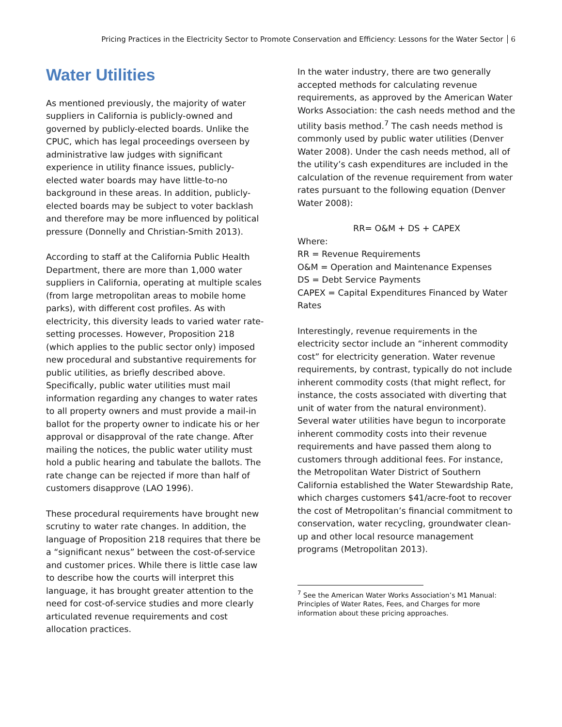Pricing Practices in the Electricity Sector to Promote Conservation and Efficiency: Lessons for the Water Sector 6
Water Utilities
As mentioned previously, the majority of water suppliers in California is publicly-owned and governed by publicly-elected boards. Unlike the CPUC, which has legal proceedings overseen by administrative law judges with significant experience in utility finance issues, publicly-elected water boards may have little-to-no background in these areas. In addition, publicly-elected boards may be subject to voter backlash and therefore may be more influenced by political pressure (Donnelly and Christian-Smith 2013).
According to staff at the California Public Health Department, there are more than 1,000 water suppliers in California, operating at multiple scales (from large metropolitan areas to mobile home parks), with different cost profiles. As with electricity, this diversity leads to varied water rate-setting processes. However, Proposition 218 (which applies to the public sector only) imposed new procedural and substantive requirements for public utilities, as briefly described above. Specifically, public water utilities must mail information regarding any changes to water rates to all property owners and must provide a mail-in ballot for the property owner to indicate his or her approval or disapproval of the rate change. After mailing the notices, the public water utility must hold a public hearing and tabulate the ballots. The rate change can be rejected if more than half of customers disapprove (LAO 1996).
These procedural requirements have brought new scrutiny to water rate changes. In addition, the language of Proposition 218 requires that there be a “significant nexus” between the cost-of-service and customer prices. While there is little case law to describe how the courts will interpret this language, it has brought greater attention to the need for cost-of-service studies and more clearly articulated revenue requirements and cost allocation practices.
In the water industry, there are two generally accepted methods for calculating revenue requirements, as approved by the American Water Works Association: the cash needs method and the utility basis method.<sup>7</sup> The cash needs method is commonly used by public water utilities (Denver Water 2008). Under the cash needs method, all of the utility’s cash expenditures are included in the calculation of the revenue requirement from water rates pursuant to the following equation (Denver Water 2008):
RR= O&M + DS + CAPEX
Where:
RR = Revenue Requirements
O&M = Operation and Maintenance Expenses
DS = Debt Service Payments
CAPEX = Capital Expenditures Financed by Water Rates
Interestingly, revenue requirements in the electricity sector include an “inherent commodity cost” for electricity generation. Water revenue requirements, by contrast, typically do not include inherent commodity costs (that might reflect, for instance, the costs associated with diverting that unit of water from the natural environment). Several water utilities have begun to incorporate inherent commodity costs into their revenue requirements and have passed them along to customers through additional fees. For instance, the Metropolitan Water District of Southern California established the Water Stewardship Rate, which charges customers $41/acre-foot to recover the cost of Metropolitan’s financial commitment to conservation, water recycling, groundwater clean-up and other local resource management programs (Metropolitan 2013).
<sup>7</sup> See the American Water Works Association’s M1 Manual: Principles of Water Rates, Fees, and Charges for more information about these pricing approaches.